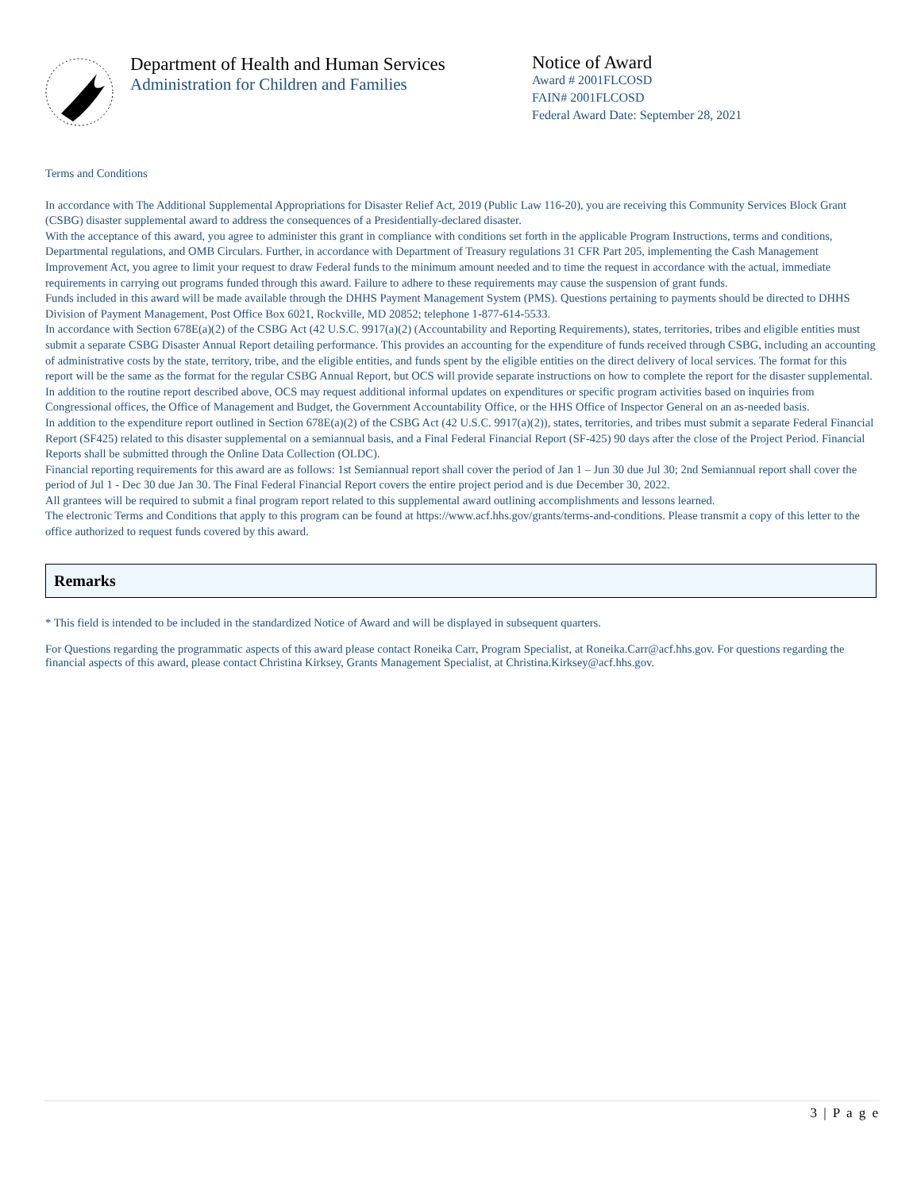Department of Health and Human Services
Administration for Children and Families
Notice of Award
Award # 2001FLCOSD
FAIN# 2001FLCOSD
Federal Award Date: September 28, 2021
Terms and Conditions
In accordance with The Additional Supplemental Appropriations for Disaster Relief Act, 2019 (Public Law 116-20), you are receiving this Community Services Block Grant (CSBG) disaster supplemental award to address the consequences of a Presidentially-declared disaster.
With the acceptance of this award, you agree to administer this grant in compliance with conditions set forth in the applicable Program Instructions, terms and conditions, Departmental regulations, and OMB Circulars. Further, in accordance with Department of Treasury regulations 31 CFR Part 205, implementing the Cash Management Improvement Act, you agree to limit your request to draw Federal funds to the minimum amount needed and to time the request in accordance with the actual, immediate requirements in carrying out programs funded through this award. Failure to adhere to these requirements may cause the suspension of grant funds.
Funds included in this award will be made available through the DHHS Payment Management System (PMS). Questions pertaining to payments should be directed to DHHS Division of Payment Management, Post Office Box 6021, Rockville, MD 20852; telephone 1-877-614-5533.
In accordance with Section 678E(a)(2) of the CSBG Act (42 U.S.C. 9917(a)(2) (Accountability and Reporting Requirements), states, territories, tribes and eligible entities must submit a separate CSBG Disaster Annual Report detailing performance. This provides an accounting for the expenditure of funds received through CSBG, including an accounting of administrative costs by the state, territory, tribe, and the eligible entities, and funds spent by the eligible entities on the direct delivery of local services. The format for this report will be the same as the format for the regular CSBG Annual Report, but OCS will provide separate instructions on how to complete the report for the disaster supplemental.
In addition to the routine report described above, OCS may request additional informal updates on expenditures or specific program activities based on inquiries from Congressional offices, the Office of Management and Budget, the Government Accountability Office, or the HHS Office of Inspector General on an as-needed basis.
In addition to the expenditure report outlined in Section 678E(a)(2) of the CSBG Act (42 U.S.C. 9917(a)(2)), states, territories, and tribes must submit a separate Federal Financial Report (SF425) related to this disaster supplemental on a semiannual basis, and a Final Federal Financial Report (SF-425) 90 days after the close of the Project Period. Financial Reports shall be submitted through the Online Data Collection (OLDC).
Financial reporting requirements for this award are as follows: 1st Semiannual report shall cover the period of Jan 1 – Jun 30 due Jul 30; 2nd Semiannual report shall cover the period of Jul 1 - Dec 30 due Jan 30. The Final Federal Financial Report covers the entire project period and is due December 30, 2022.
All grantees will be required to submit a final program report related to this supplemental award outlining accomplishments and lessons learned.
The electronic Terms and Conditions that apply to this program can be found at https://www.acf.hhs.gov/grants/terms-and-conditions. Please transmit a copy of this letter to the office authorized to request funds covered by this award.
Remarks
* This field is intended to be included in the standardized Notice of Award and will be displayed in subsequent quarters.
For Questions regarding the programmatic aspects of this award please contact Roneika Carr, Program Specialist, at Roneika.Carr@acf.hhs.gov. For questions regarding the financial aspects of this award, please contact Christina Kirksey, Grants Management Specialist, at Christina.Kirksey@acf.hhs.gov.
3 | P a g e